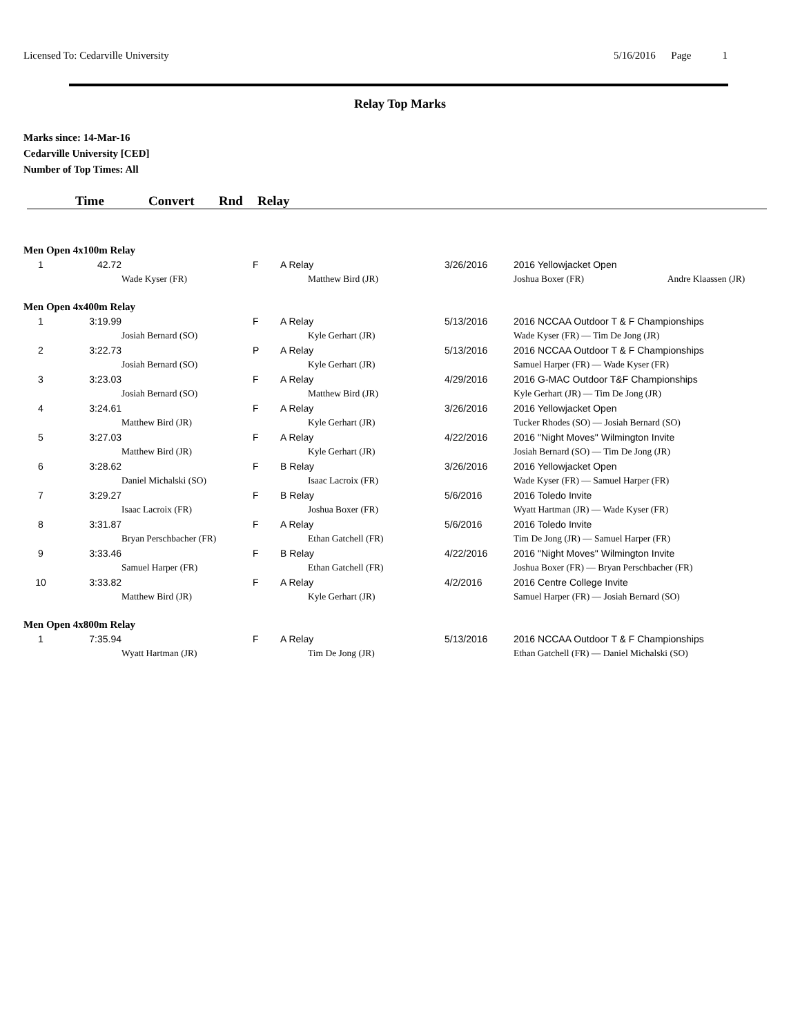Licensed To: Cedarville University 5/16/2016 Page 1
Relay Top Marks
Marks since: 14-Mar-16
Cedarville University [CED]
Number of Top Times: All
Time Convert Rnd Relay
| Men Open 4x100m Relay | | | | | | |
| 1 | 42.72 | | F | A Relay | 3/26/2016 | 2016 Yellowjacket Open |
| | | Wade Kyser (FR) | | Matthew Bird (JR) | | Joshua Boxer (FR) Andre Klaassen (JR) |
| Men Open 4x400m Relay | | | | | | |
| 1 | 3:19.99 | | F | A Relay | 5/13/2016 | 2016 NCCAA Outdoor T & F Championships |
| | | Josiah Bernard (SO) | | Kyle Gerhart (JR) | | Wade Kyser (FR) — Tim De Jong (JR) |
| 2 | 3:22.73 | | P | A Relay | 5/13/2016 | 2016 NCCAA Outdoor T & F Championships |
| | | Josiah Bernard (SO) | | Kyle Gerhart (JR) | | Samuel Harper (FR) — Wade Kyser (FR) |
| 3 | 3:23.03 | | F | A Relay | 4/29/2016 | 2016 G-MAC Outdoor T&F Championships |
| | | Josiah Bernard (SO) | | Matthew Bird (JR) | | Kyle Gerhart (JR) — Tim De Jong (JR) |
| 4 | 3:24.61 | | F | A Relay | 3/26/2016 | 2016 Yellowjacket Open |
| | | Matthew Bird (JR) | | Kyle Gerhart (JR) | | Tucker Rhodes (SO) — Josiah Bernard (SO) |
| 5 | 3:27.03 | | F | A Relay | 4/22/2016 | 2016 "Night Moves" Wilmington Invite |
| | | Matthew Bird (JR) | | Kyle Gerhart (JR) | | Josiah Bernard (SO) — Tim De Jong (JR) |
| 6 | 3:28.62 | | F | B Relay | 3/26/2016 | 2016 Yellowjacket Open |
| | | Daniel Michalski (SO) | | Isaac Lacroix (FR) | | Wade Kyser (FR) — Samuel Harper (FR) |
| 7 | 3:29.27 | | F | B Relay | 5/6/2016 | 2016 Toledo Invite |
| | | Isaac Lacroix (FR) | | Joshua Boxer (FR) | | Wyatt Hartman (JR) — Wade Kyser (FR) |
| 8 | 3:31.87 | | F | A Relay | 5/6/2016 | 2016 Toledo Invite |
| | | Bryan Perschbacher (FR) | | Ethan Gatchell (FR) | | Tim De Jong (JR) — Samuel Harper (FR) |
| 9 | 3:33.46 | | F | B Relay | 4/22/2016 | 2016 "Night Moves" Wilmington Invite |
| | | Samuel Harper (FR) | | Ethan Gatchell (FR) | | Joshua Boxer (FR) — Bryan Perschbacher (FR) |
| 10 | 3:33.82 | | F | A Relay | 4/2/2016 | 2016 Centre College Invite |
| | | Matthew Bird (JR) | | Kyle Gerhart (JR) | | Samuel Harper (FR) — Josiah Bernard (SO) |
| Men Open 4x800m Relay | | | | | | |
| 1 | 7:35.94 | | F | A Relay | 5/13/2016 | 2016 NCCAA Outdoor T & F Championships |
| | | Wyatt Hartman (JR) | | Tim De Jong (JR) | | Ethan Gatchell (FR) — Daniel Michalski (SO) |